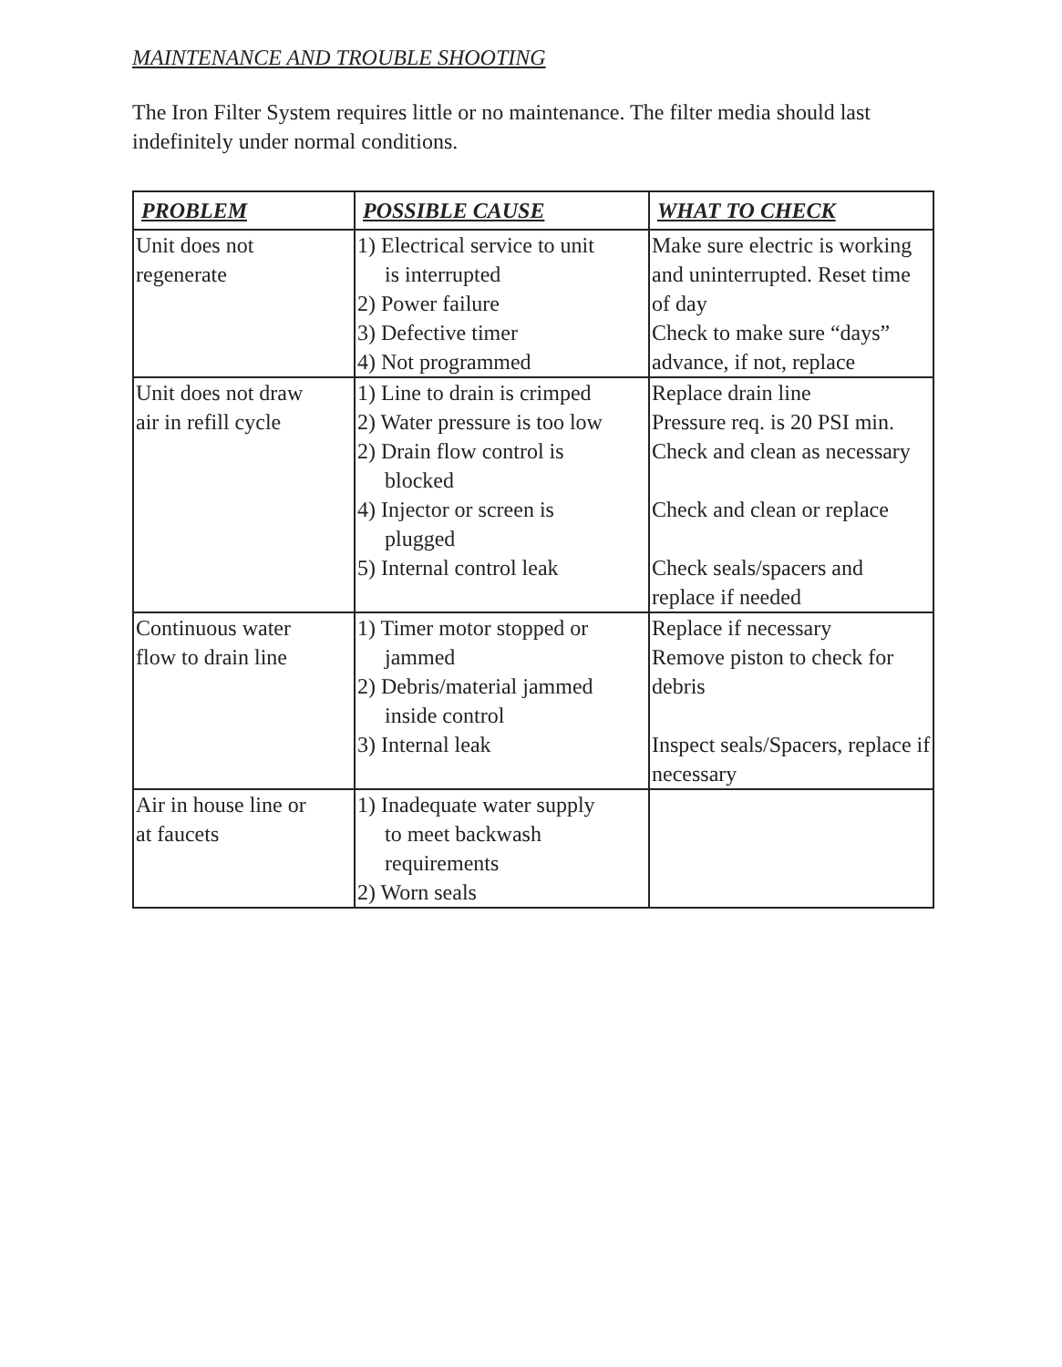MAINTENANCE AND TROUBLE SHOOTING
The Iron Filter System requires little or no maintenance. The filter media should last indefinitely under normal conditions.
| PROBLEM | POSSIBLE CAUSE | WHAT TO CHECK |
| --- | --- | --- |
| Unit does not regenerate | 1) Electrical service to unit is interrupted 2) Power failure 3) Defective timer 4) Not programmed | Make sure electric is working and uninterrupted. Reset time of day Check to make sure “days” advance, if not, replace |
| Unit does not draw air in refill cycle | 1) Line to drain is crimped 2) Water pressure is too low 2) Drain flow control is blocked 4) Injector or screen is plugged 5) Internal control leak | Replace drain line Pressure req. is 20 PSI min. Check and clean as necessary Check and clean or replace Check seals/spacers and replace if needed |
| Continuous water flow to drain line | 1) Timer motor stopped or jammed 2) Debris/material jammed inside control 3) Internal leak | Replace if necessary Remove piston to check for debris Inspect seals/Spacers, replace if necessary |
| Air in house line or at faucets | 1) Inadequate water supply to meet backwash requirements 2) Worn seals | |